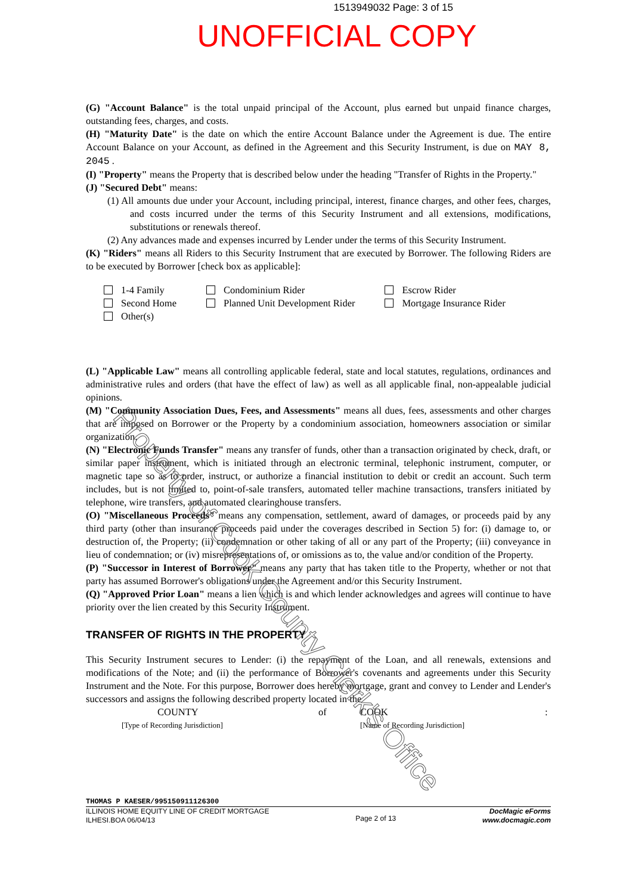1513949032 Page: 3 of 15
UNOFFICIAL COPY
(G) "Account Balance" is the total unpaid principal of the Account, plus earned but unpaid finance charges, outstanding fees, charges, and costs.
(H) "Maturity Date" is the date on which the entire Account Balance under the Agreement is due. The entire Account Balance on your Account, as defined in the Agreement and this Security Instrument, is due on MAY 8, 2045 .
(I) "Property" means the Property that is described below under the heading "Transfer of Rights in the Property."
(J) "Secured Debt" means:
(1) All amounts due under your Account, including principal, interest, finance charges, and other fees, charges, and costs incurred under the terms of this Security Instrument and all extensions, modifications, substitutions or renewals thereof.
(2) Any advances made and expenses incurred by Lender under the terms of this Security Instrument.
(K) "Riders" means all Riders to this Security Instrument that are executed by Borrower. The following Riders are to be executed by Borrower [check box as applicable]:
1-4 Family
Second Home
Other(s)
Condominium Rider
Planned Unit Development Rider
Escrow Rider
Mortgage Insurance Rider
(L) "Applicable Law" means all controlling applicable federal, state and local statutes, regulations, ordinances and administrative rules and orders (that have the effect of law) as well as all applicable final, non-appealable judicial opinions.
(M) "Community Association Dues, Fees, and Assessments" means all dues, fees, assessments and other charges that are imposed on Borrower or the Property by a condominium association, homeowners association or similar organization.
(N) "Electronic Funds Transfer" means any transfer of funds, other than a transaction originated by check, draft, or similar paper instrument, which is initiated through an electronic terminal, telephonic instrument, computer, or magnetic tape so as to order, instruct, or authorize a financial institution to debit or credit an account. Such term includes, but is not limited to, point-of-sale transfers, automated teller machine transactions, transfers initiated by telephone, wire transfers, and automated clearinghouse transfers.
(O) "Miscellaneous Proceeds" means any compensation, settlement, award of damages, or proceeds paid by any third party (other than insurance proceeds paid under the coverages described in Section 5) for: (i) damage to, or destruction of, the Property; (ii) condemnation or other taking of all or any part of the Property; (iii) conveyance in lieu of condemnation; or (iv) misrepresentations of, or omissions as to, the value and/or condition of the Property.
(P) "Successor in Interest of Borrower" means any party that has taken title to the Property, whether or not that party has assumed Borrower's obligations under the Agreement and/or this Security Instrument.
(Q) "Approved Prior Loan" means a lien which is and which lender acknowledges and agrees will continue to have priority over the lien created by this Security Instrument.
TRANSFER OF RIGHTS IN THE PROPERTY
This Security Instrument secures to Lender: (i) the repayment of the Loan, and all renewals, extensions and modifications of the Note; and (ii) the performance of Borrower's covenants and agreements under this Security Instrument and the Note. For this purpose, Borrower does hereby mortgage, grant and convey to Lender and Lender's successors and assigns the following described property located in the
COUNTY of COOK:
[Type of Recording Jurisdiction] [Name of Recording Jurisdiction]
THOMAS P KAESER/995150911126300
ILLINOIS HOME EQUITY LINE OF CREDIT MORTGAGE
ILHESI.BOA 06/04/13 Page 2 of 13 DocMagic eForms
www.docmagic.com
Property of Cook County Clerk's Office